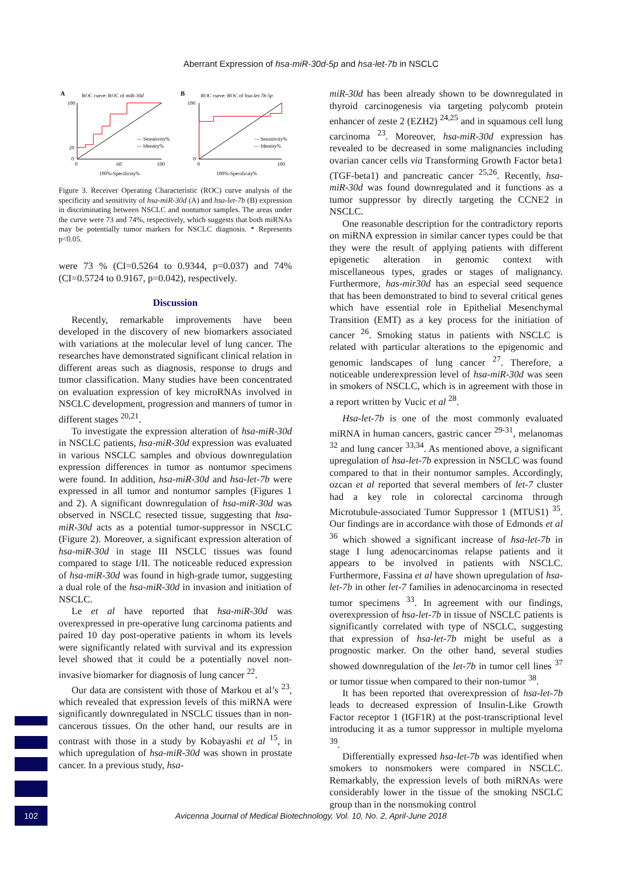Aberrant Expression of hsa-miR-30d-5p and hsa-let-7b in NSCLC
A
ROC curve: ROC of miR-30d
100
20
0
0
60
100
— Sensitivity%
— Identity%
100%-Specificity%
B
ROC curve: ROC of hsa-let-7b-5p
100
0
0
100
— Sensitivity%
— Identity%
100%-Specificity%
Figure 3. Receiver Operating Characteristic (ROC) curve analysis of the specificity and sensitivity of hsa-miR-30d (A) and hsa-let-7b (B) expression in discriminating between NSCLC and nontumor samples. The areas under the curve were 73 and 74%, respectively, which suggests that both miRNAs may be potentially tumor markers for NSCLC diagnosis. * Represents p<0.05.
were 73 % (CI=0.5264 to 0.9344, p=0.037) and 74% (CI=0.5724 to 0.9167, p=0.042), respectively.
Discussion
Recently, remarkable improvements have been developed in the discovery of new biomarkers associated with variations at the molecular level of lung cancer. The researches have demonstrated significant clinical relation in different areas such as diagnosis, response to drugs and tumor classification. Many studies have been concentrated on evaluation expression of key microRNAs involved in NSCLC development, progression and manners of tumor in different stages <sup>20,21</sup>.
To investigate the expression alteration of hsa-miR-30d in NSCLC patients, hsa-miR-30d expression was evaluated in various NSCLC samples and obvious downregulation expression differences in tumor as nontumor specimens were found. In addition, hsa-miR-30d and hsa-let-7b were expressed in all tumor and nontumor samples (Figures 1 and 2). A significant downregulation of hsa-miR-30d was observed in NSCLC resected tissue, suggesting that hsa-miR-30d acts as a potential tumor-suppressor in NSCLC (Figure 2). Moreover, a significant expression alteration of hsa-miR-30d in stage III NSCLC tissues was found compared to stage I/II. The noticeable reduced expression of hsa-miR-30d was found in high-grade tumor, suggesting a dual role of the hsa-miR-30d in invasion and initiation of NSCLC.
Le et al have reported that hsa-miR-30d was overexpressed in pre-operative lung carcinoma patients and paired 10 day post-operative patients in whom its levels were significantly related with survival and its expression level showed that it could be a potentially novel non-invasive biomarker for diagnosis of lung cancer <sup>22</sup>.
Our data are consistent with those of Markou et al’s <sup>23</sup>, which revealed that expression levels of this miRNA were significantly downregulated in NSCLC tissues than in non-cancerous tissues. On the other hand, our results are in contrast with those in a study by Kobayashi et al <sup>15</sup>, in which upregulation of hsa-miR-30d was shown in prostate cancer. In a previous study, hsa-
miR-30d has been already shown to be downregulated in thyroid carcinogenesis via targeting polycomb protein enhancer of zeste 2 (EZH2) <sup>24,25</sup> and in squamous cell lung carcinoma <sup>23</sup>. Moreover, hsa-miR-30d expression has revealed to be decreased in some malignancies including ovarian cancer cells via Transforming Growth Factor beta1 (TGF-beta1) and pancreatic cancer <sup>25,26</sup>. Recently, hsa-miR-30d was found downregulated and it functions as a tumor suppressor by directly targeting the CCNE2 in NSCLC.
One reasonable description for the contradictory reports on miRNA expression in similar cancer types could be that they were the result of applying patients with different epigenetic alteration in genomic context with miscellaneous types, grades or stages of malignancy. Furthermore, has-mir30d has an especial seed sequence that has been demonstrated to bind to several critical genes which have essential role in Epithelial Mesenchymal Transition (EMT) as a key process for the initiation of cancer <sup>26</sup>. Smoking status in patients with NSCLC is related with particular alterations to the epigenomic and genomic landscapes of lung cancer <sup>27</sup>. Therefore, a noticeable underexpression level of hsa-miR-30d was seen in smokers of NSCLC, which is in agreement with those in a report written by Vucic et al <sup>28</sup>.
Hsa-let-7b is one of the most commonly evaluated miRNA in human cancers, gastric cancer <sup>29-31</sup>, melanomas <sup>32</sup> and lung cancer <sup>33,34</sup>. As mentioned above, a significant upregulation of hsa-let-7b expression in NSCLC was found compared to that in their nontumor samples. Accordingly, ozcan et al reported that several members of let-7 cluster had a key role in colorectal carcinoma through Microtubule-associated Tumor Suppressor 1 (MTUS1) <sup>35</sup>. Our findings are in accordance with those of Edmonds et al <sup>36</sup> which showed a significant increase of hsa-let-7b in stage I lung adenocarcinomas relapse patients and it appears to be involved in patients with NSCLC. Furthermore, Fassina et al have shown upregulation of hsa-let-7b in other let-7 families in adenocarcinoma in resected tumor specimens <sup>33</sup>. In agreement with our findings, overexpression of hsa-let-7b in tissue of NSCLC patients is significantly correlated with type of NSCLC, suggesting that expression of hsa-let-7b might be useful as a prognostic marker. On the other hand, several studies showed downregulation of the let-7b in tumor cell lines <sup>37</sup> or tumor tissue when compared to their non-tumor <sup>38</sup>.
It has been reported that overexpression of hsa-let-7b leads to decreased expression of Insulin-Like Growth Factor receptor 1 (IGF1R) at the post-transcriptional level introducing it as a tumor suppressor in multiple myeloma <sup>39</sup>.
Differentially expressed hsa-let-7b was identified when smokers to nonsmokers were compared in NSCLC. Remarkably, the expression levels of both miRNAs were considerably lower in the tissue of the smoking NSCLC group than in the nonsmoking control
102
Avicenna Journal of Medical Biotechnology, Vol. 10, No. 2, April-June 2018